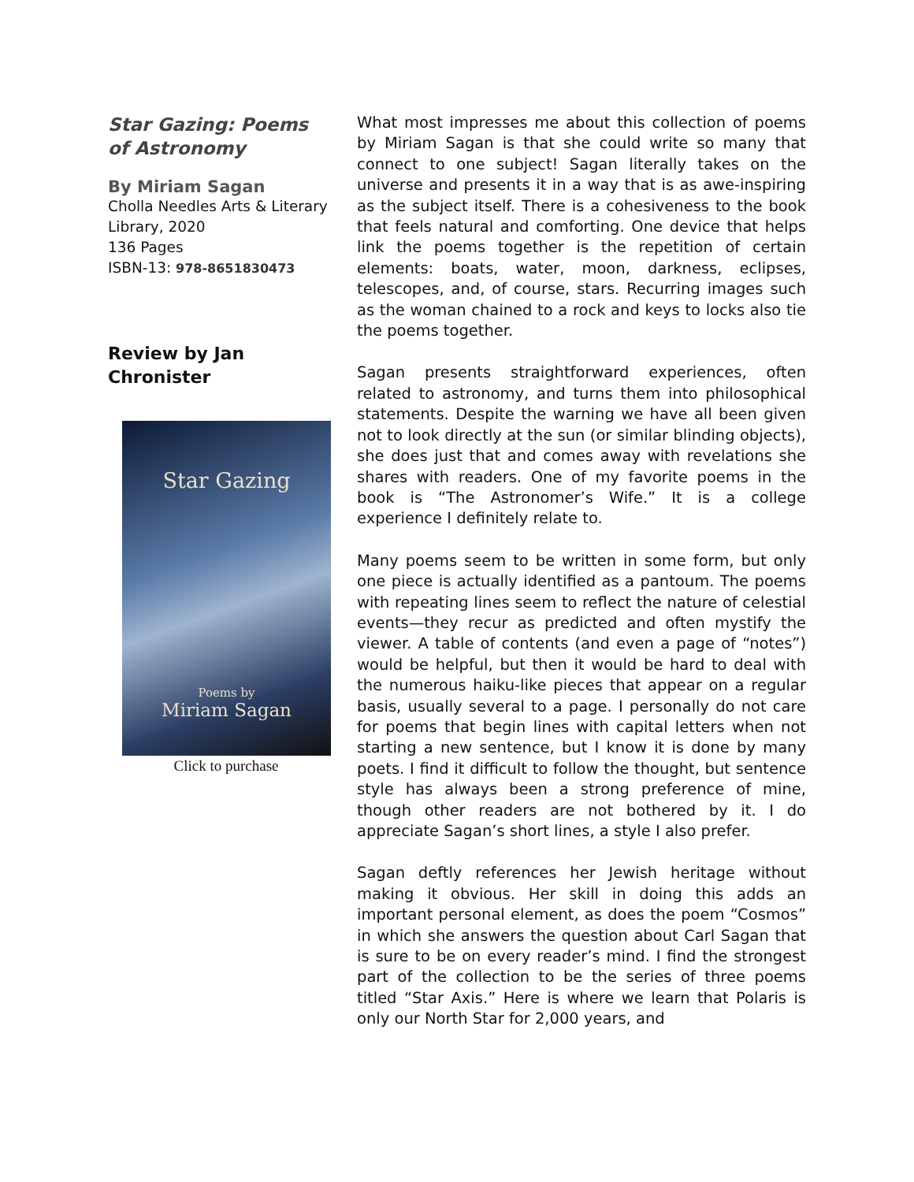Star Gazing: Poems of Astronomy
By Miriam Sagan
Cholla Needles Arts & Literary Library, 2020
136 Pages
ISBN-13: 978-8651830473
Review by Jan Chronister
Star Gazing
Poems by
Miriam Sagan
Click to purchase
What most impresses me about this collection of poems by Miriam Sagan is that she could write so many that connect to one subject! Sagan literally takes on the universe and presents it in a way that is as awe-inspiring as the subject itself. There is a cohesiveness to the book that feels natural and comforting. One device that helps link the poems together is the repetition of certain elements: boats, water, moon, darkness, eclipses, telescopes, and, of course, stars. Recurring images such as the woman chained to a rock and keys to locks also tie the poems together.
Sagan presents straightforward experiences, often related to astronomy, and turns them into philosophical statements. Despite the warning we have all been given not to look directly at the sun (or similar blinding objects), she does just that and comes away with revelations she shares with readers. One of my favorite poems in the book is “The Astronomer’s Wife.” It is a college experience I definitely relate to.
Many poems seem to be written in some form, but only one piece is actually identified as a pantoum. The poems with repeating lines seem to reflect the nature of celestial events—they recur as predicted and often mystify the viewer. A table of contents (and even a page of “notes”) would be helpful, but then it would be hard to deal with the numerous haiku-like pieces that appear on a regular basis, usually several to a page. I personally do not care for poems that begin lines with capital letters when not starting a new sentence, but I know it is done by many poets. I find it difficult to follow the thought, but sentence style has always been a strong preference of mine, though other readers are not bothered by it. I do appreciate Sagan’s short lines, a style I also prefer.
Sagan deftly references her Jewish heritage without making it obvious. Her skill in doing this adds an important personal element, as does the poem “Cosmos” in which she answers the question about Carl Sagan that is sure to be on every reader’s mind. I find the strongest part of the collection to be the series of three poems titled “Star Axis.” Here is where we learn that Polaris is only our North Star for 2,000 years, and